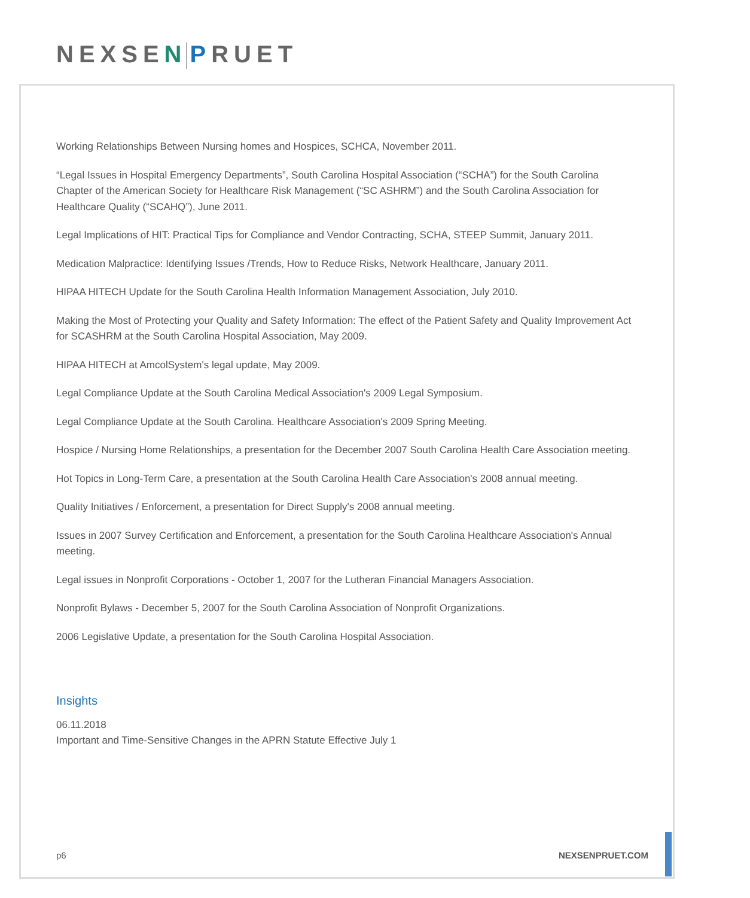NEXSEN PRUET
Working Relationships Between Nursing homes and Hospices, SCHCA, November 2011.
“Legal Issues in Hospital Emergency Departments”, South Carolina Hospital Association (“SCHA”) for the South Carolina Chapter of the American Society for Healthcare Risk Management (“SC ASHRM”) and the South Carolina Association for Healthcare Quality (“SCAHQ”), June 2011.
Legal Implications of HIT: Practical Tips for Compliance and Vendor Contracting, SCHA, STEEP Summit, January 2011.
Medication Malpractice: Identifying Issues /Trends, How to Reduce Risks, Network Healthcare, January 2011.
HIPAA HITECH Update for the South Carolina Health Information Management Association, July 2010.
Making the Most of Protecting your Quality and Safety Information: The effect of the Patient Safety and Quality Improvement Act for SCASHRM at the South Carolina Hospital Association, May 2009.
HIPAA HITECH at AmcolSystem's legal update, May 2009.
Legal Compliance Update at the South Carolina Medical Association's 2009 Legal Symposium.
Legal Compliance Update at the South Carolina. Healthcare Association's 2009 Spring Meeting.
Hospice / Nursing Home Relationships, a presentation for the December 2007 South Carolina Health Care Association meeting.
Hot Topics in Long-Term Care, a presentation at the South Carolina Health Care Association's 2008 annual meeting.
Quality Initiatives / Enforcement, a presentation for Direct Supply's 2008 annual meeting.
Issues in 2007 Survey Certification and Enforcement, a presentation for the South Carolina Healthcare Association's Annual meeting.
Legal issues in Nonprofit Corporations - October 1, 2007 for the Lutheran Financial Managers Association.
Nonprofit Bylaws - December 5, 2007 for the South Carolina Association of Nonprofit Organizations.
2006 Legislative Update, a presentation for the South Carolina Hospital Association.
Insights
06.11.2018
Important and Time-Sensitive Changes in the APRN Statute Effective July 1
p6 NEXSENPRUET.COM